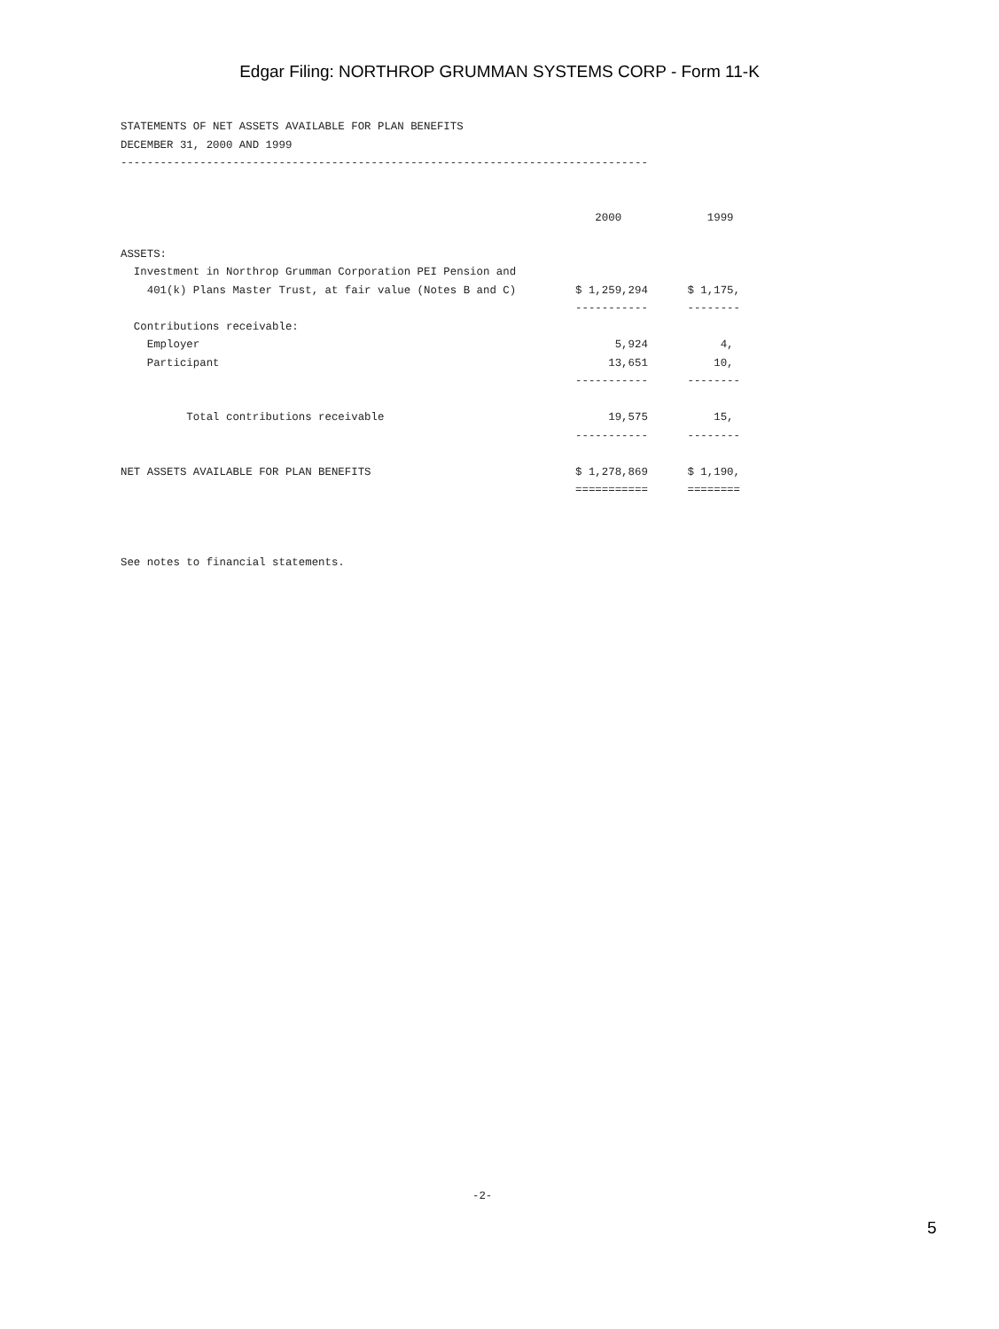Edgar Filing: NORTHROP GRUMMAN SYSTEMS CORP - Form 11-K
STATEMENTS OF NET ASSETS AVAILABLE FOR PLAN BENEFITS
DECEMBER 31, 2000 AND 1999
--------------------------------------------------------------------------------


                                                                        2000             1999

ASSETS:
  Investment in Northrop Grumman Corporation PEI Pension and
    401(k) Plans Master Trust, at fair value (Notes B and C)         $ 1,259,294      $ 1,175,
                                                                     -----------      --------
  Contributions receivable:
    Employer                                                               5,924           4,
    Participant                                                           13,651          10,
                                                                     -----------      --------

          Total contributions receivable                                  19,575          15,
                                                                     -----------      --------

NET ASSETS AVAILABLE FOR PLAN BENEFITS                               $ 1,278,869      $ 1,190,
                                                                     ===========      ========



See notes to financial statements.
-2-
5